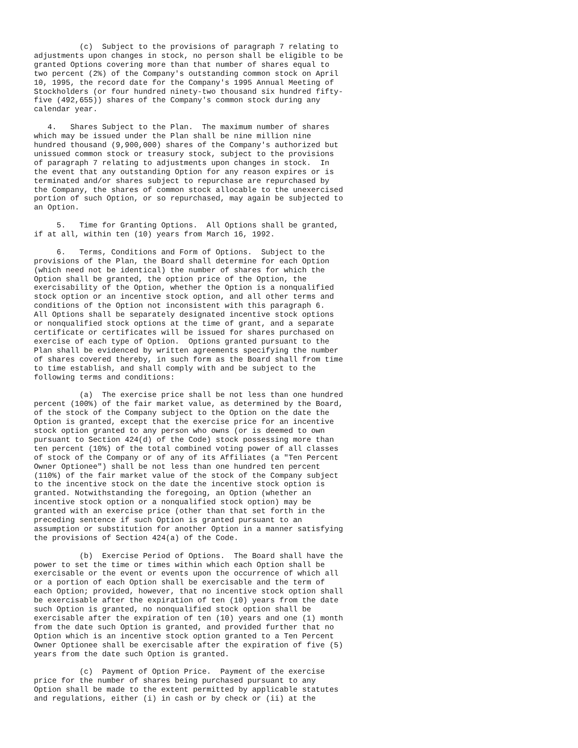(c)  Subject to the provisions of paragraph 7 relating to
adjustments upon changes in stock, no person shall be eligible to be
granted Options covering more than that number of shares equal to
two percent (2%) of the Company's outstanding common stock on April
10, 1995, the record date for the Company's 1995 Annual Meeting of
Stockholders (or four hundred ninety-two thousand six hundred fifty-
five (492,655)) shares of the Company's common stock during any
calendar year.

   4.   Shares Subject to the Plan.  The maximum number of shares
which may be issued under the Plan shall be nine million nine
hundred thousand (9,900,000) shares of the Company's authorized but
unissued common stock or treasury stock, subject to the provisions
of paragraph 7 relating to adjustments upon changes in stock.  In
the event that any outstanding Option for any reason expires or is
terminated and/or shares subject to repurchase are repurchased by
the Company, the shares of common stock allocable to the unexercised
portion of such Option, or so repurchased, may again be subjected to
an Option.

     5.   Time for Granting Options.  All Options shall be granted,
if at all, within ten (10) years from March 16, 1992.

     6.   Terms, Conditions and Form of Options.  Subject to the
provisions of the Plan, the Board shall determine for each Option
(which need not be identical) the number of shares for which the
Option shall be granted, the option price of the Option, the
exercisability of the Option, whether the Option is a nonqualified
stock option or an incentive stock option, and all other terms and
conditions of the Option not inconsistent with this paragraph 6.
All Options shall be separately designated incentive stock options
or nonqualified stock options at the time of grant, and a separate
certificate or certificates will be issued for shares purchased on
exercise of each type of Option.  Options granted pursuant to the
Plan shall be evidenced by written agreements specifying the number
of shares covered thereby, in such form as the Board shall from time
to time establish, and shall comply with and be subject to the
following terms and conditions:

          (a)  The exercise price shall be not less than one hundred
percent (100%) of the fair market value, as determined by the Board,
of the stock of the Company subject to the Option on the date the
Option is granted, except that the exercise price for an incentive
stock option granted to any person who owns (or is deemed to own
pursuant to Section 424(d) of the Code) stock possessing more than
ten percent (10%) of the total combined voting power of all classes
of stock of the Company or of any of its Affiliates (a "Ten Percent
Owner Optionee") shall be not less than one hundred ten percent
(110%) of the fair market value of the stock of the Company subject
to the incentive stock on the date the incentive stock option is
granted. Notwithstanding the foregoing, an Option (whether an
incentive stock option or a nonqualified stock option) may be
granted with an exercise price (other than that set forth in the
preceding sentence if such Option is granted pursuant to an
assumption or substitution for another Option in a manner satisfying
the provisions of Section 424(a) of the Code.

          (b)  Exercise Period of Options.  The Board shall have the
power to set the time or times within which each Option shall be
exercisable or the event or events upon the occurrence of which all
or a portion of each Option shall be exercisable and the term of
each Option; provided, however, that no incentive stock option shall
be exercisable after the expiration of ten (10) years from the date
such Option is granted, no nonqualified stock option shall be
exercisable after the expiration of ten (10) years and one (1) month
from the date such Option is granted, and provided further that no
Option which is an incentive stock option granted to a Ten Percent
Owner Optionee shall be exercisable after the expiration of five (5)
years from the date such Option is granted.

          (c)  Payment of Option Price.  Payment of the exercise
price for the number of shares being purchased pursuant to any
Option shall be made to the extent permitted by applicable statutes
and regulations, either (i) in cash or by check or (ii) at the